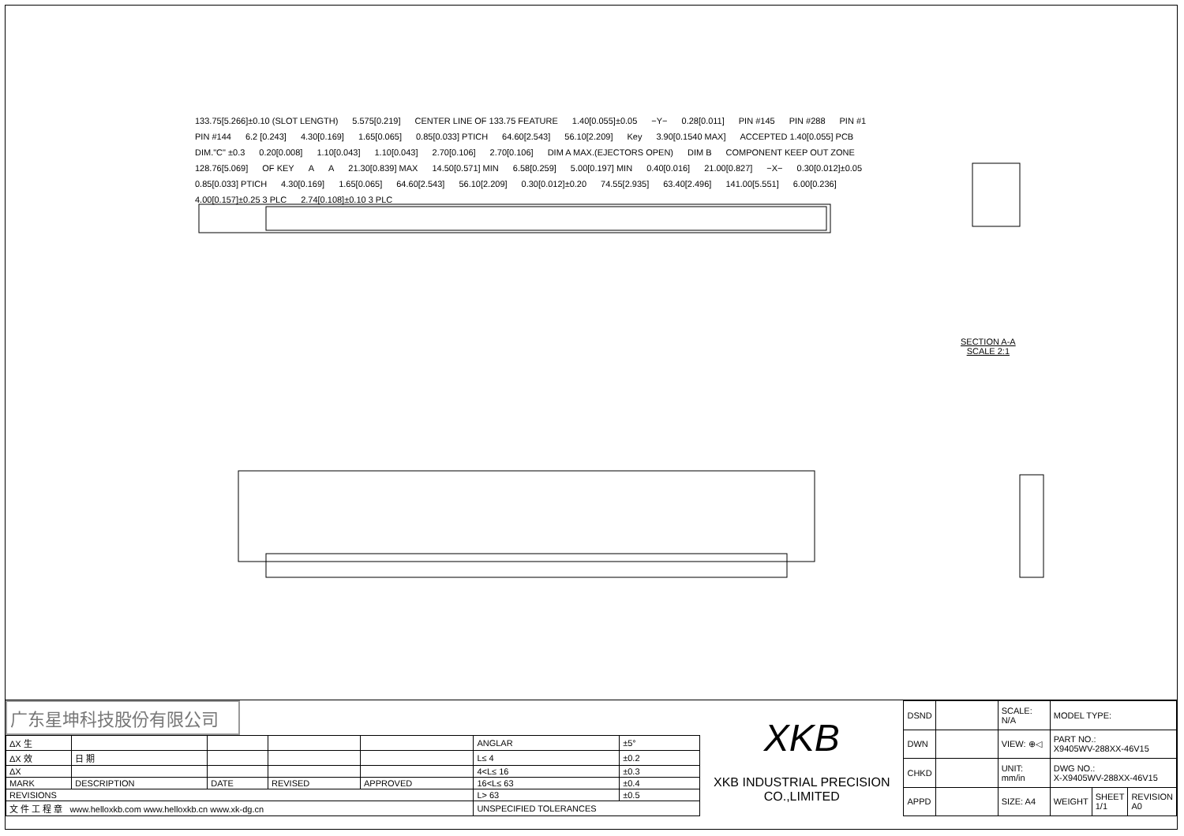133.75[5.266]±0.10 (SLOT LENGTH) 5.575[0.219] CENTER LINE OF 133.75 FEATURE 1.40[0.055]±0.05 −Y− 0.28[0.011] PIN #145 PIN #288 PIN #1 PIN #144 6.2 [0.243] 4.30[0.169] 1.65[0.065] 0.85[0.033] PTICH 64.60[2.543] 56.10[2.209] Key 3.90[0.1540 MAX] ACCEPTED 1.40[0.055] PCB DIM."C" ±0.3 0.20[0.008] 1.10[0.043] 1.10[0.043] 2.70[0.106] 2.70[0.106] DIM A MAX.(EJECTORS OPEN) DIM B COMPONENT KEEP OUT ZONE 128.76[5.069] OF KEY A A 21.30[0.839] MAX 14.50[0.571] MIN 6.58[0.259] 5.00[0.197] MIN 0.40[0.016] 21.00[0.827] −X− 0.30[0.012]±0.05 0.85[0.033] PTICH 4.30[0.169] 1.65[0.065] 64.60[2.543] 56.10[2.209] 0.30[0.012]±0.20 74.55[2.935] 63.40[2.496] 141.00[5.551] 6.00[0.236] 4.00[0.157]±0.25 3 PLC 2.74[0.108]±0.10 3 PLC
SECTION A-A
SCALE 2:1
广东星坤科技股份有限公司
| ΔX 生 | | | | | ANGLAR | ±5° |
| ΔX 效 | 日 期 | | | | L≤ 4 | ±0.2 |
| ΔX | | | | | 4<L≤ 16 | ±0.3 |
| MARK | DESCRIPTION | DATE | REVISED | APPROVED | 16<L≤ 63 | ±0.4 |
| REVISIONS | | | | | L> 63 | ±0.5 |
| 文 件 工 程 章 www.helloxkb.com www.helloxkb.cn www.xk-dg.cn | | | | | UNSPECIFIED TOLERANCES | |
XKB
XKB INDUSTRIAL PRECISION CO.,LIMITED
| DSND | | SCALE: N/A | MODEL TYPE: | | |
| DWN | | VIEW: ⊕◁ | PART NO.: X9405WV-288XX-46V15 | | |
| CHKD | | UNIT: mm/in | DWG NO.: X-X9405WV-288XX-46V15 | | |
| APPD | | SIZE: A4 | WEIGHT | SHEET 1/1 | REVISION A0 |